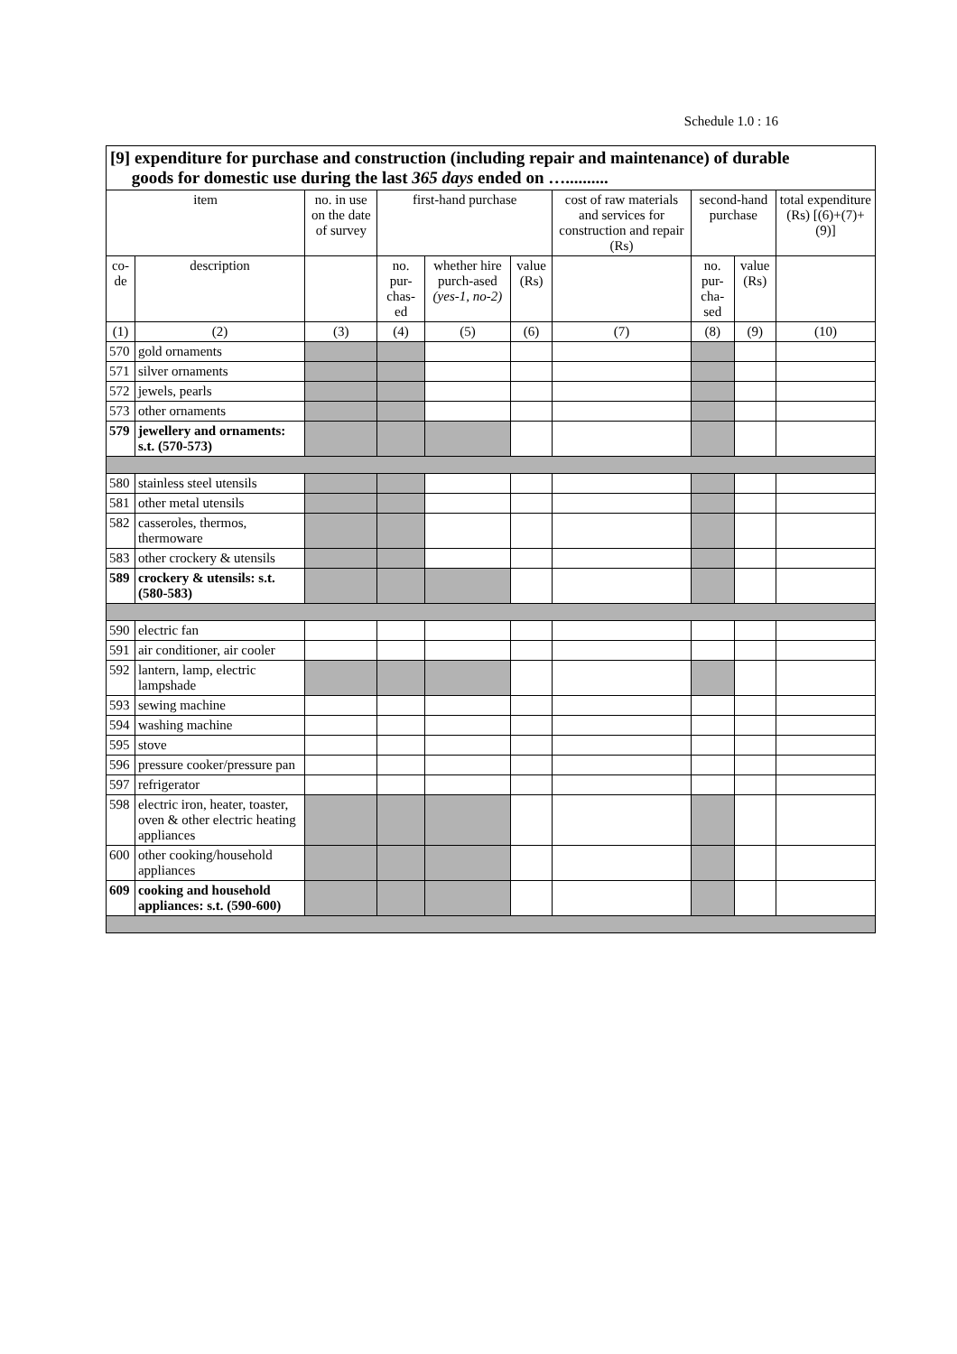Schedule 1.0 : 16
| [9] expenditure for purchase and construction (including repair and maintenance) of durable goods for domestic use during the last 365 days ended on ….......... | | | | | | | | | |
| item | | no. in use on the date of survey | first-hand purchase | | | cost of raw materials and services for construction and repair (Rs) | second-hand purchase | | total expenditure (Rs) [(6)+(7)+(9)] |
| co-de | description | | no. pur-chas-ed | whether hire purch-ased (yes-1, no-2) | value (Rs) | | no. pur-cha-sed | value (Rs) | |
| (1) | (2) | (3) | (4) | (5) | (6) | (7) | (8) | (9) | (10) |
| 570 | gold ornaments | | | | | | | | |
| 571 | silver ornaments | | | | | | | | |
| 572 | jewels, pearls | | | | | | | | |
| 573 | other ornaments | | | | | | | | |
| 579 | jewellery and ornaments: s.t. (570-573) | | | | | | | | |
| 580 | stainless steel utensils | | | | | | | | |
| 581 | other metal utensils | | | | | | | | |
| 582 | casseroles, thermos, thermoware | | | | | | | | |
| 583 | other crockery & utensils | | | | | | | | |
| 589 | crockery & utensils: s.t. (580-583) | | | | | | | | |
| 590 | electric fan | | | | | | | | |
| 591 | air conditioner, air cooler | | | | | | | | |
| 592 | lantern, lamp, electric lampshade | | | | | | | | |
| 593 | sewing machine | | | | | | | | |
| 594 | washing machine | | | | | | | | |
| 595 | stove | | | | | | | | |
| 596 | pressure cooker/pressure pan | | | | | | | | |
| 597 | refrigerator | | | | | | | | |
| 598 | electric iron, heater, toaster, oven & other electric heating appliances | | | | | | | | |
| 600 | other cooking/household appliances | | | | | | | | |
| 609 | cooking and household appliances: s.t. (590-600) | | | | | | | | |